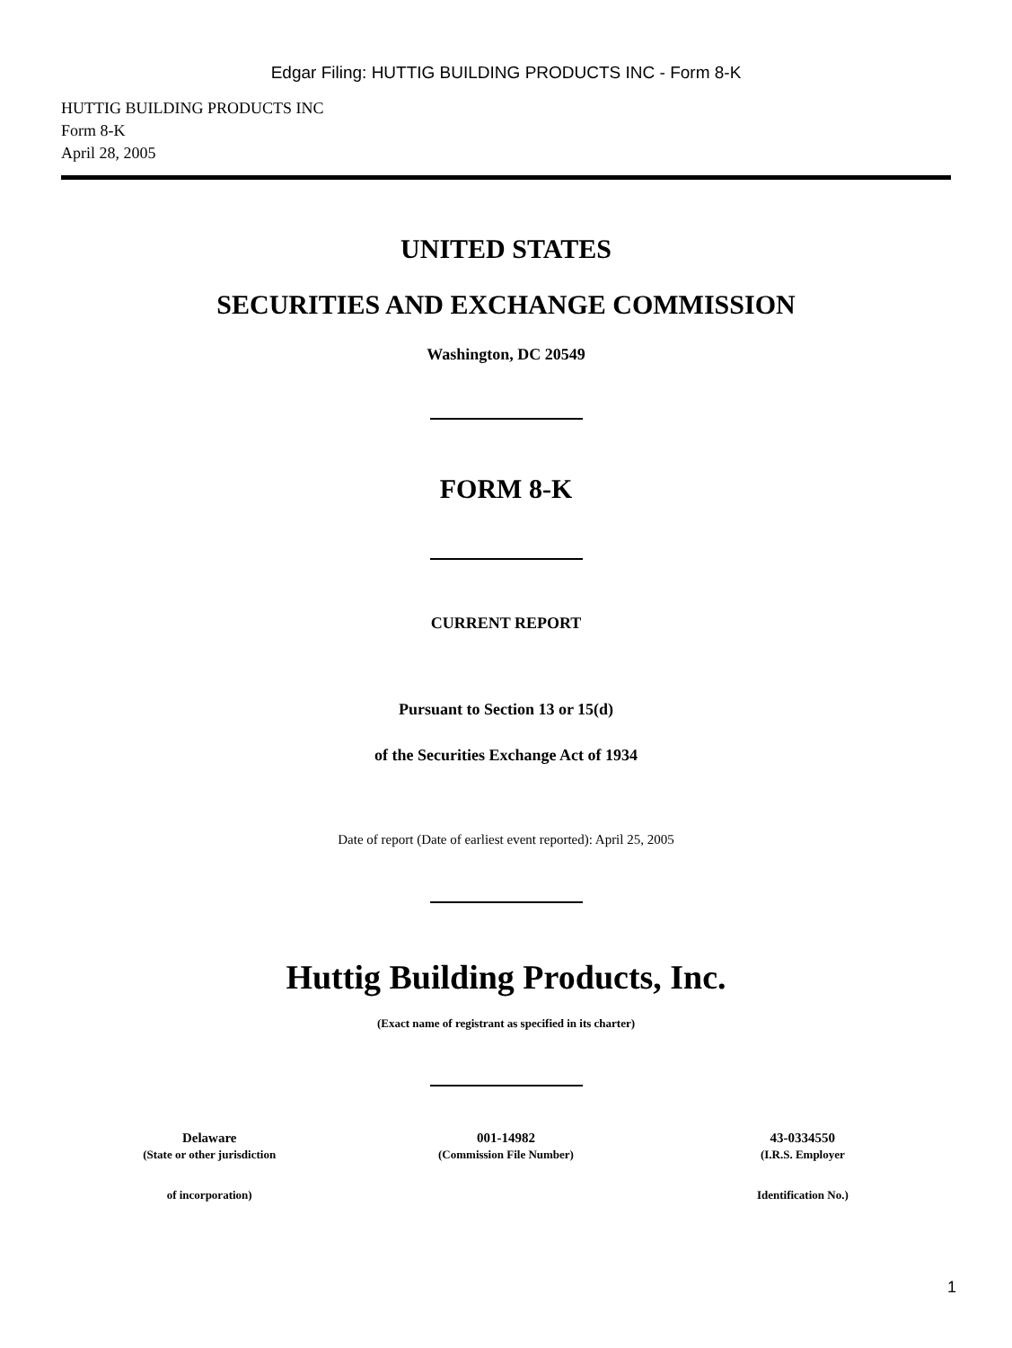Edgar Filing: HUTTIG BUILDING PRODUCTS INC - Form 8-K
HUTTIG BUILDING PRODUCTS INC
Form 8-K
April 28, 2005
UNITED STATES
SECURITIES AND EXCHANGE COMMISSION
Washington, DC 20549
FORM 8-K
CURRENT REPORT
Pursuant to Section 13 or 15(d)
of the Securities Exchange Act of 1934
Date of report (Date of earliest event reported): April 25, 2005
Huttig Building Products, Inc.
(Exact name of registrant as specified in its charter)
| Delaware | 001-14982 | 43-0334550 |
| (State or other jurisdiction | (Commission File Number) | (I.R.S. Employer |
| of incorporation) | | Identification No.) |
1